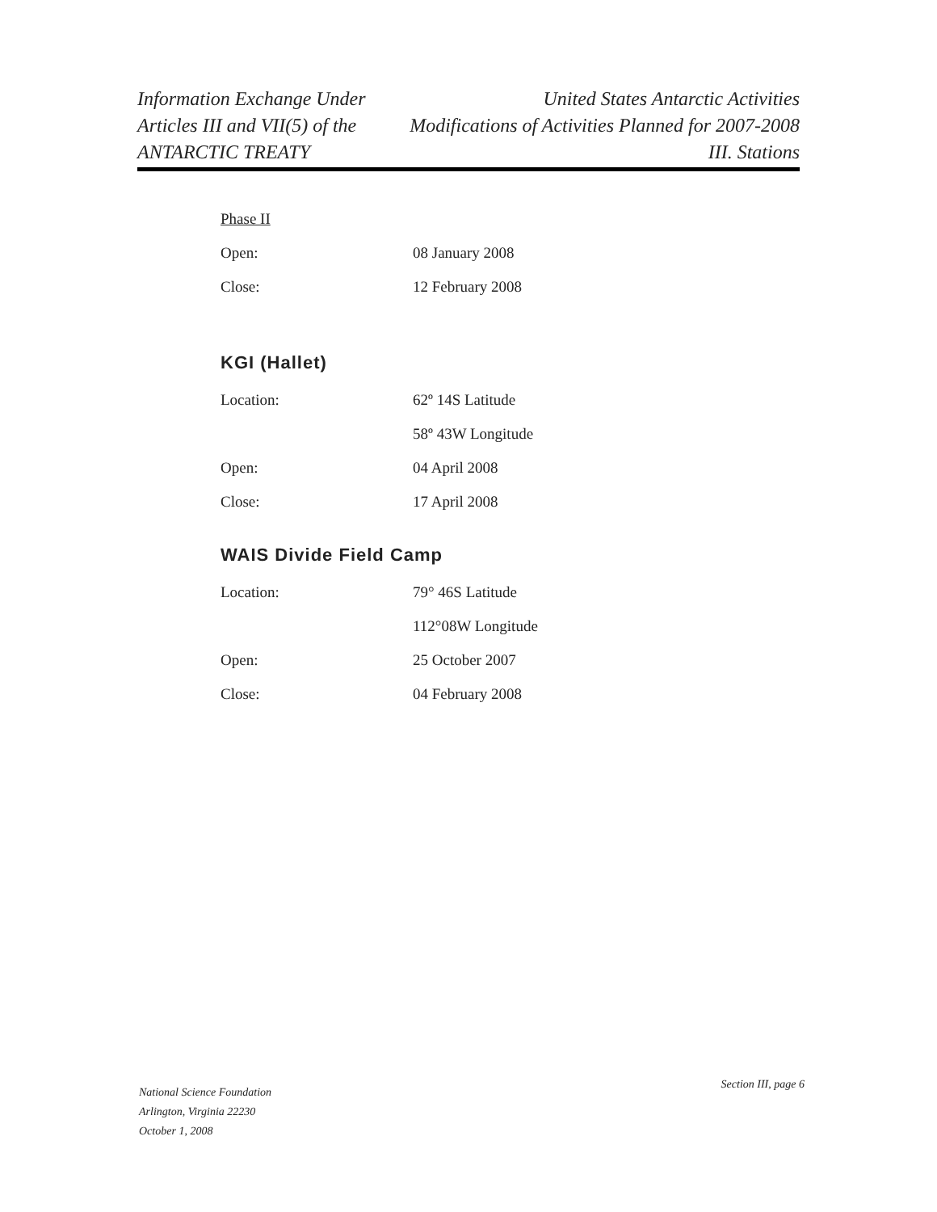Information Exchange Under
Articles III and VII(5) of the
ANTARCTIC TREATY
United States Antarctic Activities
Modifications of Activities Planned for 2007-2008
III. Stations
Phase II
Open: 08 January 2008
Close: 12 February 2008
KGI (Hallet)
Location: 62º 14S Latitude
58º 43W Longitude
Open: 04 April 2008
Close: 17 April 2008
WAIS Divide Field Camp
Location: 79° 46S Latitude
112°08W Longitude
Open: 25 October 2007
Close: 04 February 2008
National Science Foundation
Arlington, Virginia 22230
October 1, 2008
Section III, page 6